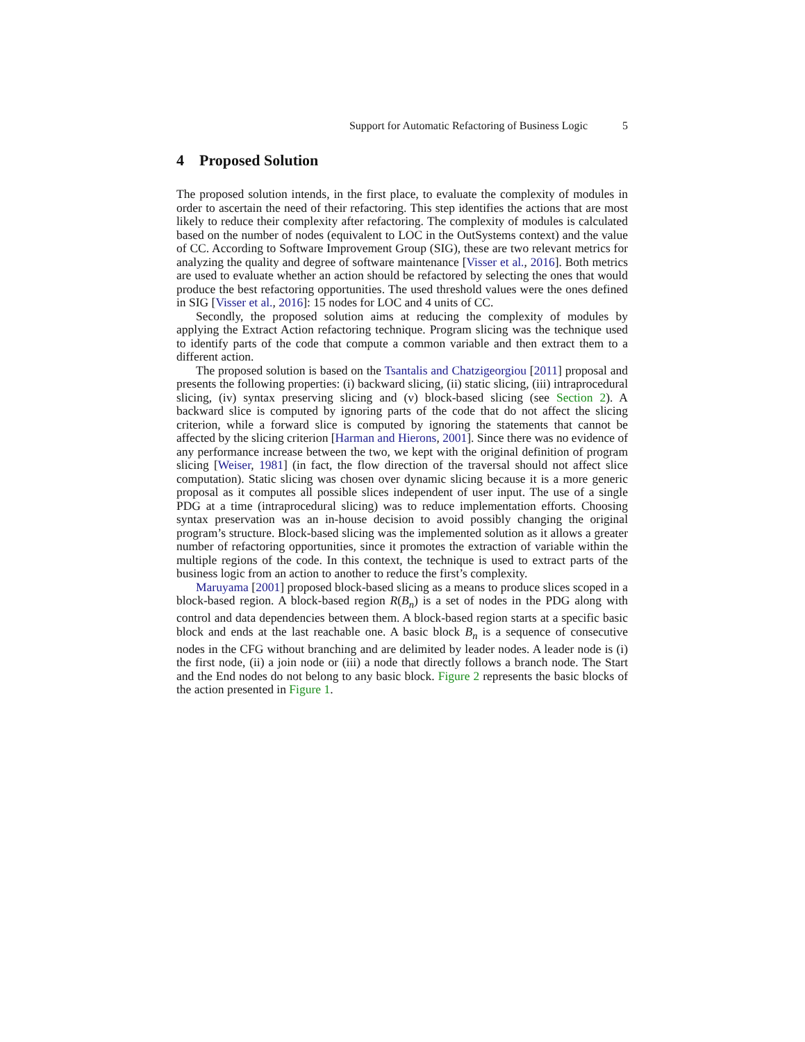Support for Automatic Refactoring of Business Logic 5
4 Proposed Solution
The proposed solution intends, in the first place, to evaluate the complexity of modules in order to ascertain the need of their refactoring. This step identifies the actions that are most likely to reduce their complexity after refactoring. The complexity of modules is calculated based on the number of nodes (equivalent to LOC in the OutSystems context) and the value of CC. According to Software Improvement Group (SIG), these are two relevant metrics for analyzing the quality and degree of software maintenance [Visser et al., 2016]. Both metrics are used to evaluate whether an action should be refactored by selecting the ones that would produce the best refactoring opportunities. The used threshold values were the ones defined in SIG [Visser et al., 2016]: 15 nodes for LOC and 4 units of CC.
Secondly, the proposed solution aims at reducing the complexity of modules by applying the Extract Action refactoring technique. Program slicing was the technique used to identify parts of the code that compute a common variable and then extract them to a different action.
The proposed solution is based on the Tsantalis and Chatzigeorgiou [2011] proposal and presents the following properties: (i) backward slicing, (ii) static slicing, (iii) intraprocedural slicing, (iv) syntax preserving slicing and (v) block-based slicing (see Section 2). A backward slice is computed by ignoring parts of the code that do not affect the slicing criterion, while a forward slice is computed by ignoring the statements that cannot be affected by the slicing criterion [Harman and Hierons, 2001]. Since there was no evidence of any performance increase between the two, we kept with the original definition of program slicing [Weiser, 1981] (in fact, the flow direction of the traversal should not affect slice computation). Static slicing was chosen over dynamic slicing because it is a more generic proposal as it computes all possible slices independent of user input. The use of a single PDG at a time (intraprocedural slicing) was to reduce implementation efforts. Choosing syntax preservation was an in-house decision to avoid possibly changing the original program’s structure. Block-based slicing was the implemented solution as it allows a greater number of refactoring opportunities, since it promotes the extraction of variable within the multiple regions of the code. In this context, the technique is used to extract parts of the business logic from an action to another to reduce the first’s complexity.
Maruyama [2001] proposed block-based slicing as a means to produce slices scoped in a block-based region. A block-based region R(B<sub>n</sub>) is a set of nodes in the PDG along with control and data dependencies between them. A block-based region starts at a specific basic block and ends at the last reachable one. A basic block B<sub>n</sub> is a sequence of consecutive nodes in the CFG without branching and are delimited by leader nodes. A leader node is (i) the first node, (ii) a join node or (iii) a node that directly follows a branch node. The Start and the End nodes do not belong to any basic block. Figure 2 represents the basic blocks of the action presented in Figure 1.